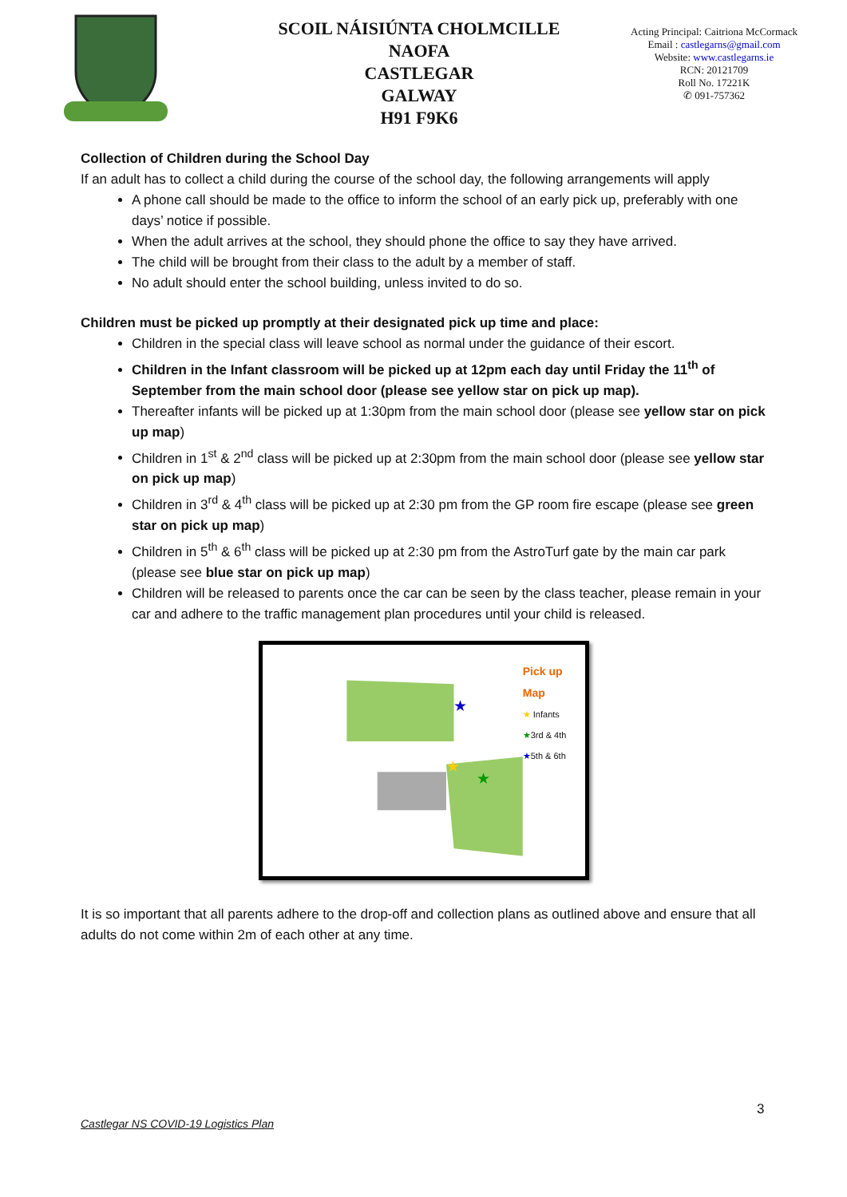SCOIL NÁISIÚNTA CHOLMCILLE NAOFA
CASTLEGAR
GALWAY
H91 F9K6
Acting Principal: Caitriona McCormack
Email : castlegarns@gmail.com
Website: www.castlegarns.ie
RCN: 20121709
Roll No. 17221K
✆ 091-757362
Collection of Children during the School Day
If an adult has to collect a child during the course of the school day, the following arrangements will apply
A phone call should be made to the office to inform the school of an early pick up, preferably with one days’ notice if possible.
When the adult arrives at the school, they should phone the office to say they have arrived.
The child will be brought from their class to the adult by a member of staff.
No adult should enter the school building, unless invited to do so.
Children must be picked up promptly at their designated pick up time and place:
Children in the special class will leave school as normal under the guidance of their escort.
Children in the Infant classroom will be picked up at 12pm each day until Friday the 11<sup>th</sup> of September from the main school door (please see yellow star on pick up map).
Thereafter infants will be picked up at 1:30pm from the main school door (please see yellow star on pick up map)
Children in 1<sup>st</sup> & 2<sup>nd</sup> class will be picked up at 2:30pm from the main school door (please see yellow star on pick up map)
Children in 3<sup>rd</sup> & 4<sup>th</sup> class will be picked up at 2:30 pm from the GP room fire escape (please see green star on pick up map)
Children in 5<sup>th</sup> & 6<sup>th</sup> class will be picked up at 2:30 pm from the AstroTurf gate by the main car park (please see blue star on pick up map)
Children will be released to parents once the car can be seen by the class teacher, please remain in your car and adhere to the traffic management plan procedures until your child is released.
★
★
★
Pick up Map
★ Infants
★3rd & 4th
★5th & 6th
It is so important that all parents adhere to the drop-off and collection plans as outlined above and ensure that all adults do not come within 2m of each other at any time.
3
Castlegar NS COVID-19 Logistics Plan